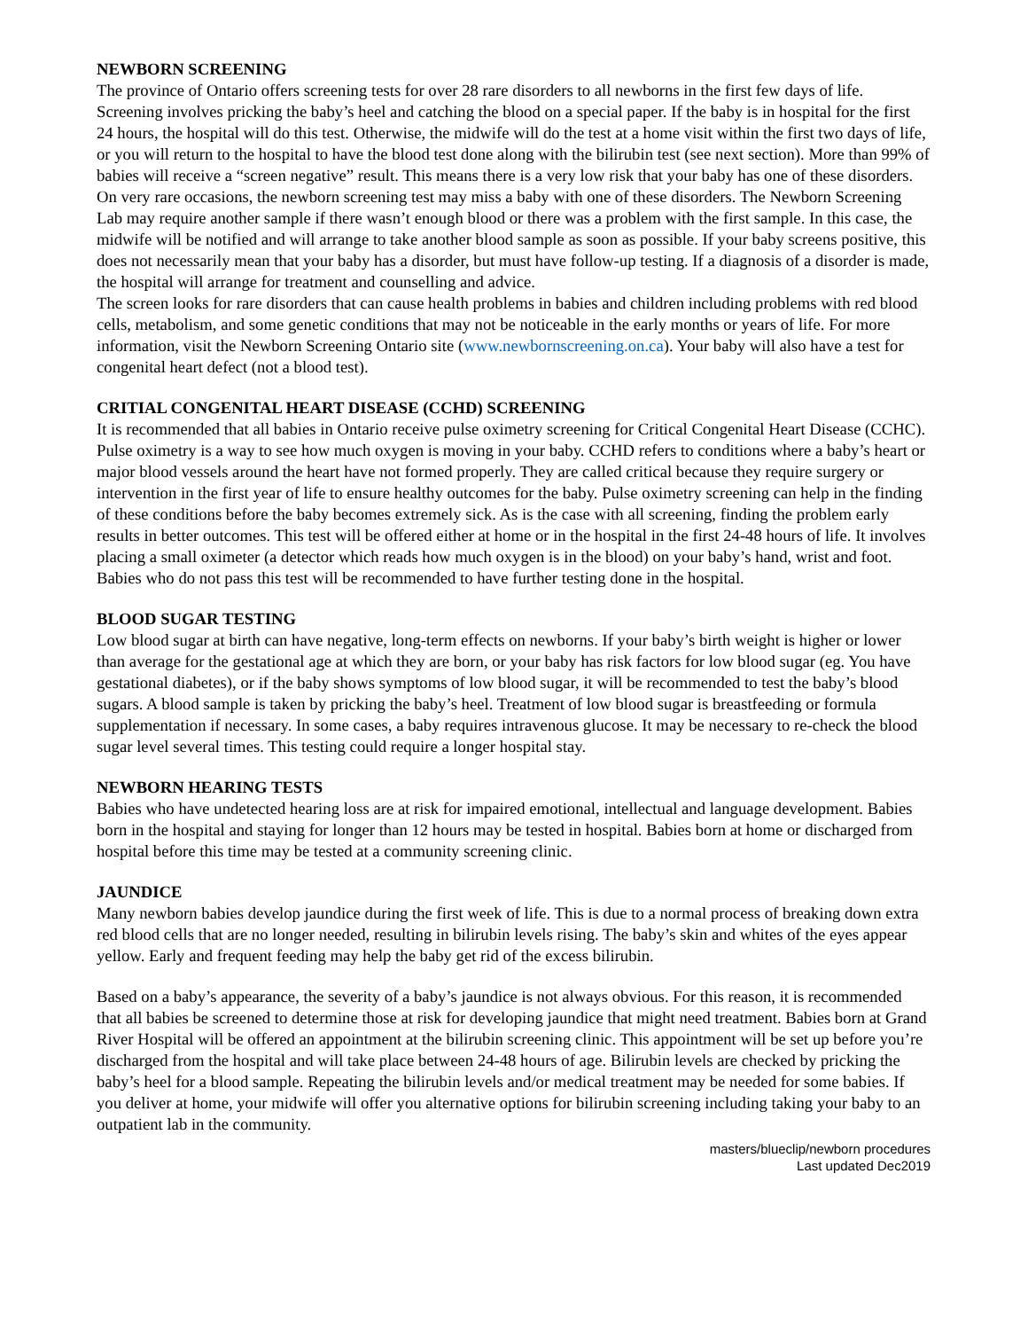NEWBORN SCREENING
The province of Ontario offers screening tests for over 28 rare disorders to all newborns in the first few days of life. Screening involves pricking the baby’s heel and catching the blood on a special paper. If the baby is in hospital for the first 24 hours, the hospital will do this test. Otherwise, the midwife will do the test at a home visit within the first two days of life, or you will return to the hospital to have the blood test done along with the bilirubin test (see next section). More than 99% of babies will receive a “screen negative” result. This means there is a very low risk that your baby has one of these disorders. On very rare occasions, the newborn screening test may miss a baby with one of these disorders. The Newborn Screening Lab may require another sample if there wasn’t enough blood or there was a problem with the first sample. In this case, the midwife will be notified and will arrange to take another blood sample as soon as possible. If your baby screens positive, this does not necessarily mean that your baby has a disorder, but must have follow-up testing. If a diagnosis of a disorder is made, the hospital will arrange for treatment and counselling and advice.
The screen looks for rare disorders that can cause health problems in babies and children including problems with red blood cells, metabolism, and some genetic conditions that may not be noticeable in the early months or years of life. For more information, visit the Newborn Screening Ontario site (www.newbornscreening.on.ca). Your baby will also have a test for congenital heart defect (not a blood test).
CRITIAL CONGENITAL HEART DISEASE (CCHD) SCREENING
It is recommended that all babies in Ontario receive pulse oximetry screening for Critical Congenital Heart Disease (CCHC). Pulse oximetry is a way to see how much oxygen is moving in your baby. CCHD refers to conditions where a baby’s heart or major blood vessels around the heart have not formed properly. They are called critical because they require surgery or intervention in the first year of life to ensure healthy outcomes for the baby. Pulse oximetry screening can help in the finding of these conditions before the baby becomes extremely sick. As is the case with all screening, finding the problem early results in better outcomes. This test will be offered either at home or in the hospital in the first 24-48 hours of life. It involves placing a small oximeter (a detector which reads how much oxygen is in the blood) on your baby’s hand, wrist and foot. Babies who do not pass this test will be recommended to have further testing done in the hospital.
BLOOD SUGAR TESTING
Low blood sugar at birth can have negative, long-term effects on newborns. If your baby’s birth weight is higher or lower than average for the gestational age at which they are born, or your baby has risk factors for low blood sugar (eg. You have gestational diabetes), or if the baby shows symptoms of low blood sugar, it will be recommended to test the baby’s blood sugars. A blood sample is taken by pricking the baby’s heel. Treatment of low blood sugar is breastfeeding or formula supplementation if necessary. In some cases, a baby requires intravenous glucose. It may be necessary to re-check the blood sugar level several times. This testing could require a longer hospital stay.
NEWBORN HEARING TESTS
Babies who have undetected hearing loss are at risk for impaired emotional, intellectual and language development. Babies born in the hospital and staying for longer than 12 hours may be tested in hospital. Babies born at home or discharged from hospital before this time may be tested at a community screening clinic.
JAUNDICE
Many newborn babies develop jaundice during the first week of life. This is due to a normal process of breaking down extra red blood cells that are no longer needed, resulting in bilirubin levels rising. The baby’s skin and whites of the eyes appear yellow. Early and frequent feeding may help the baby get rid of the excess bilirubin.
Based on a baby’s appearance, the severity of a baby’s jaundice is not always obvious. For this reason, it is recommended that all babies be screened to determine those at risk for developing jaundice that might need treatment. Babies born at Grand River Hospital will be offered an appointment at the bilirubin screening clinic. This appointment will be set up before you’re discharged from the hospital and will take place between 24-48 hours of age. Bilirubin levels are checked by pricking the baby’s heel for a blood sample. Repeating the bilirubin levels and/or medical treatment may be needed for some babies. If you deliver at home, your midwife will offer you alternative options for bilirubin screening including taking your baby to an outpatient lab in the community.
masters/blueclip/newborn procedures
Last updated Dec2019